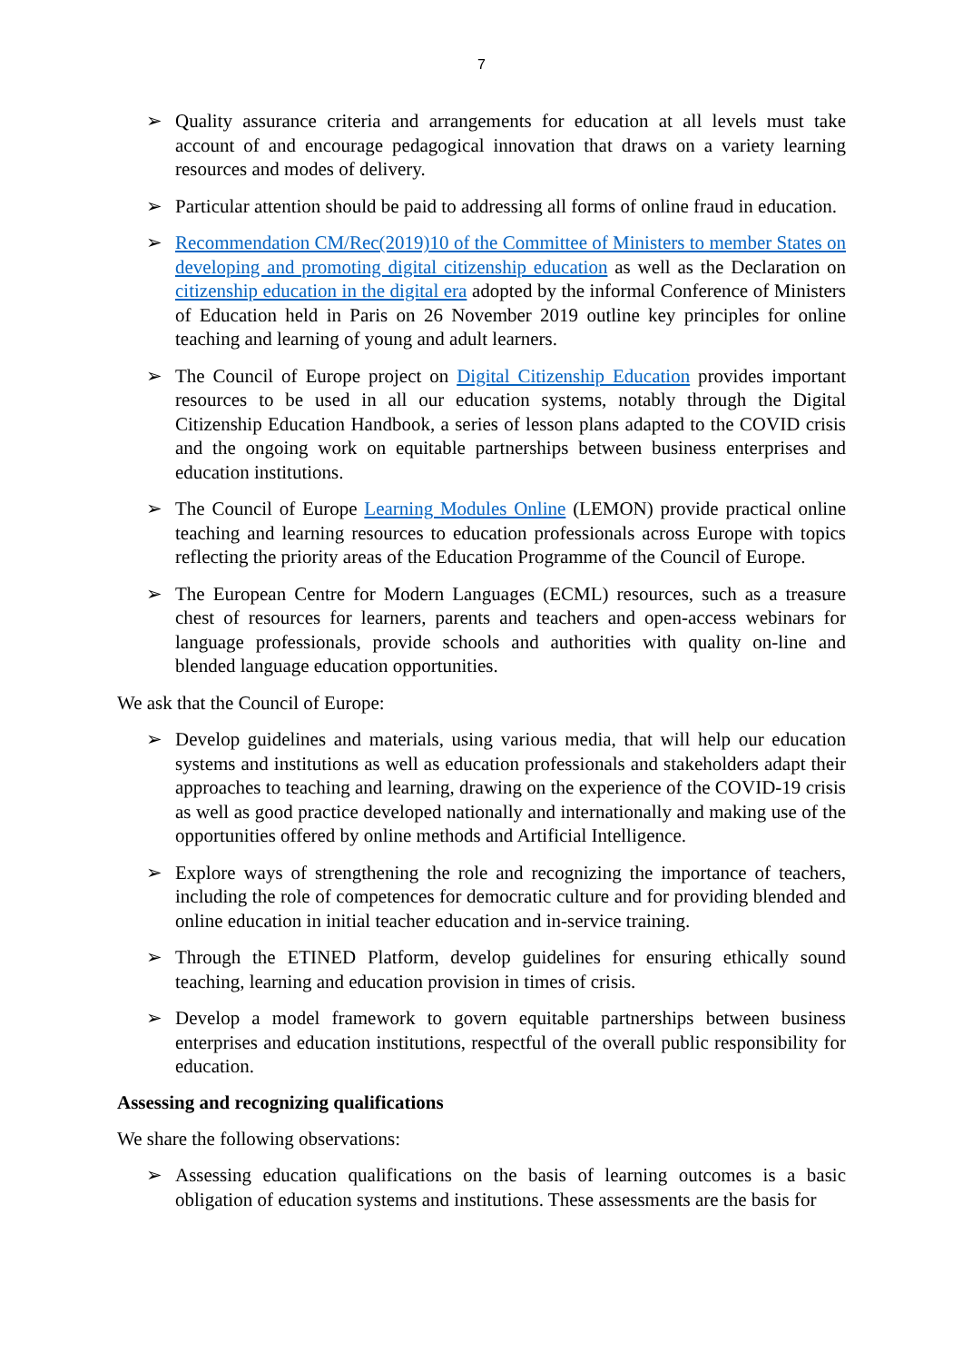7
➢ Quality assurance criteria and arrangements for education at all levels must take account of and encourage pedagogical innovation that draws on a variety learning resources and modes of delivery.
➢ Particular attention should be paid to addressing all forms of online fraud in education.
➢ Recommendation CM/Rec(2019)10 of the Committee of Ministers to member States on developing and promoting digital citizenship education as well as the Declaration on citizenship education in the digital era adopted by the informal Conference of Ministers of Education held in Paris on 26 November 2019 outline key principles for online teaching and learning of young and adult learners.
➢ The Council of Europe project on Digital Citizenship Education provides important resources to be used in all our education systems, notably through the Digital Citizenship Education Handbook, a series of lesson plans adapted to the COVID crisis and the ongoing work on equitable partnerships between business enterprises and education institutions.
➢ The Council of Europe Learning Modules Online (LEMON) provide practical online teaching and learning resources to education professionals across Europe with topics reflecting the priority areas of the Education Programme of the Council of Europe.
➢ The European Centre for Modern Languages (ECML) resources, such as a treasure chest of resources for learners, parents and teachers and open-access webinars for language professionals, provide schools and authorities with quality on-line and blended language education opportunities.
We ask that the Council of Europe:
➢ Develop guidelines and materials, using various media, that will help our education systems and institutions as well as education professionals and stakeholders adapt their approaches to teaching and learning, drawing on the experience of the COVID-19 crisis as well as good practice developed nationally and internationally and making use of the opportunities offered by online methods and Artificial Intelligence.
➢ Explore ways of strengthening the role and recognizing the importance of teachers, including the role of competences for democratic culture and for providing blended and online education in initial teacher education and in-service training.
➢ Through the ETINED Platform, develop guidelines for ensuring ethically sound teaching, learning and education provision in times of crisis.
➢ Develop a model framework to govern equitable partnerships between business enterprises and education institutions, respectful of the overall public responsibility for education.
Assessing and recognizing qualifications
We share the following observations:
➢ Assessing education qualifications on the basis of learning outcomes is a basic obligation of education systems and institutions. These assessments are the basis for